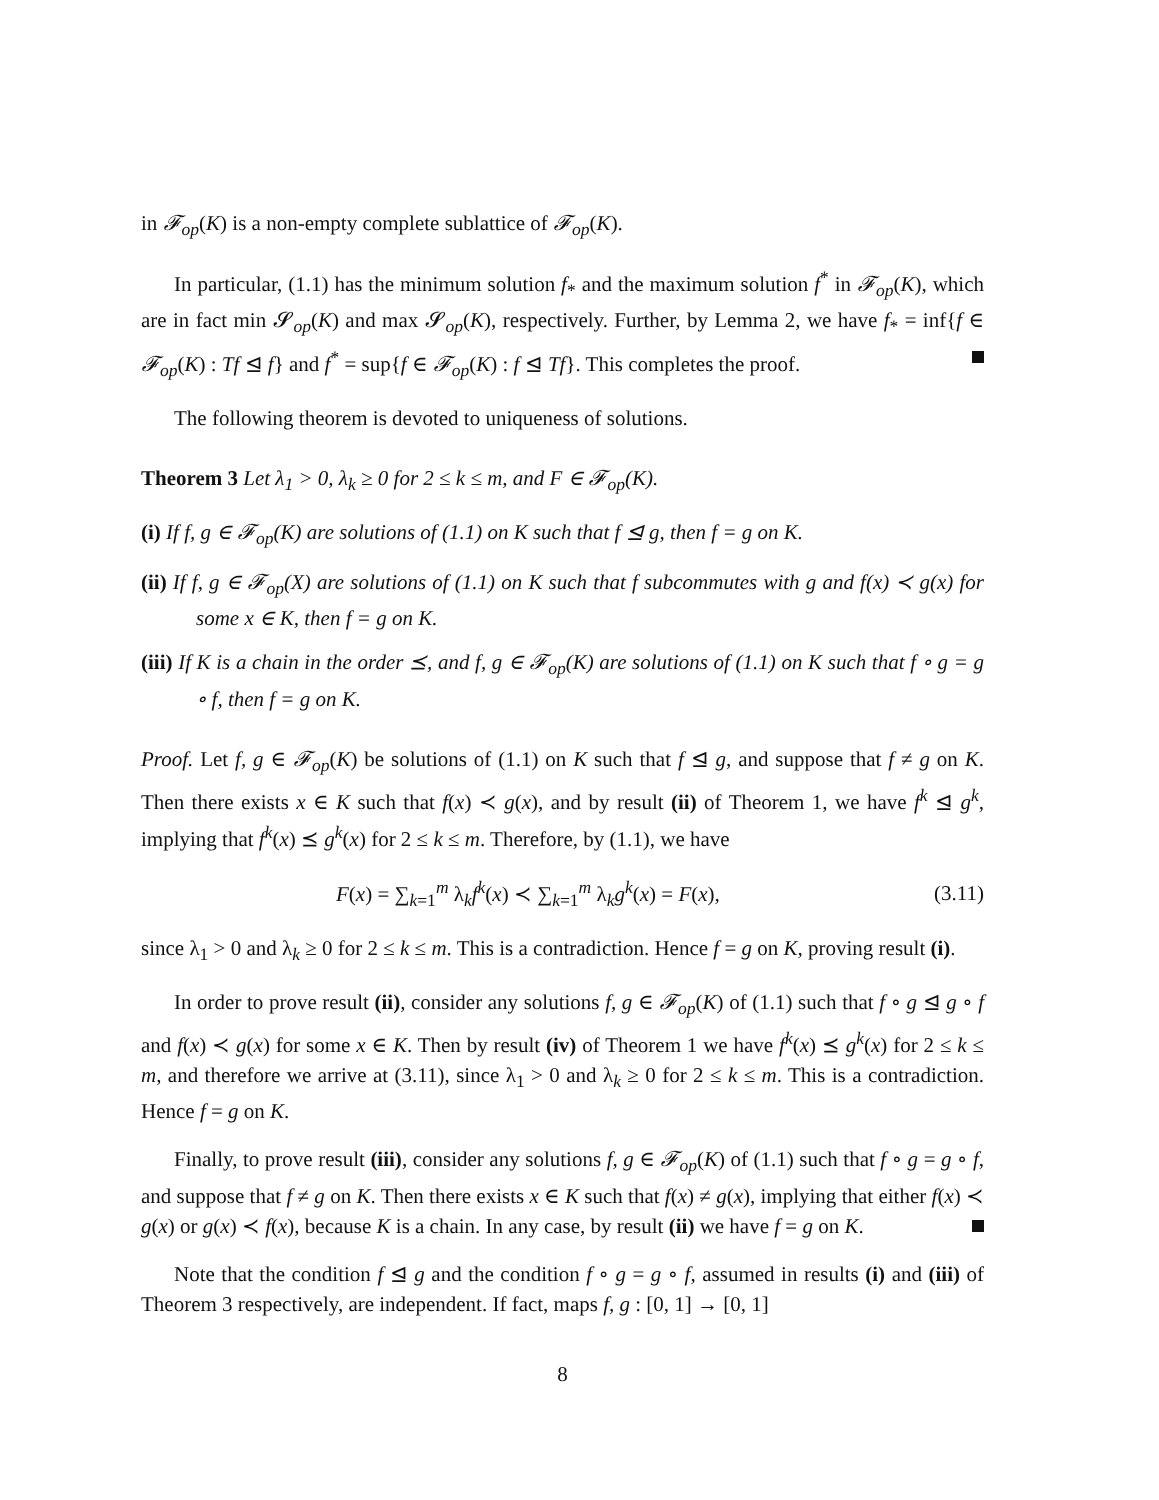in 𝓕<sub>op</sub>(K) is a non-empty complete sublattice of 𝓕<sub>op</sub>(K).
In particular, (1.1) has the minimum solution f<sub>*</sub> and the maximum solution f<sup>*</sup> in 𝓕<sub>op</sub>(K), which are in fact min 𝓢<sub>op</sub>(K) and max 𝓢<sub>op</sub>(K), respectively. Further, by Lemma 2, we have f<sub>*</sub> = inf{f ∈ 𝓕<sub>op</sub>(K) : Tf ⊴ f} and f<sup>*</sup> = sup{f ∈ 𝓕<sub>op</sub>(K) : f ⊴ Tf}. This completes the proof.
The following theorem is devoted to uniqueness of solutions.
Theorem 3 Let λ<sub>1</sub> > 0, λ<sub>k</sub> ≥ 0 for 2 ≤ k ≤ m, and F ∈ 𝓕<sub>op</sub>(K).
(i) If f, g ∈ 𝓕<sub>op</sub>(K) are solutions of (1.1) on K such that f ⊴ g, then f = g on K.
(ii) If f, g ∈ 𝓕<sub>op</sub>(X) are solutions of (1.1) on K such that f subcommutes with g and f(x) ≺ g(x) for some x ∈ K, then f = g on K.
(iii) If K is a chain in the order ⪯, and f, g ∈ 𝓕<sub>op</sub>(K) are solutions of (1.1) on K such that f ∘ g = g ∘ f, then f = g on K.
Proof. Let f, g ∈ 𝓕<sub>op</sub>(K) be solutions of (1.1) on K such that f ⊴ g, and suppose that f ≠ g on K. Then there exists x ∈ K such that f(x) ≺ g(x), and by result (ii) of Theorem 1, we have f<sup>k</sup> ⊴ g<sup>k</sup>, implying that f<sup>k</sup>(x) ⪯ g<sup>k</sup>(x) for 2 ≤ k ≤ m. Therefore, by (1.1), we have
F(x) = ∑<sub>k=1</sub><sup>m</sup> λ<sub>k</sub>f<sup>k</sup>(x) ≺ ∑<sub>k=1</sub><sup>m</sup> λ<sub>k</sub>g<sup>k</sup>(x) = F(x), (3.11)
since λ<sub>1</sub> > 0 and λ<sub>k</sub> ≥ 0 for 2 ≤ k ≤ m. This is a contradiction. Hence f = g on K, proving result (i).
In order to prove result (ii), consider any solutions f, g ∈ 𝓕<sub>op</sub>(K) of (1.1) such that f ∘ g ⊴ g ∘ f and f(x) ≺ g(x) for some x ∈ K. Then by result (iv) of Theorem 1 we have f<sup>k</sup>(x) ⪯ g<sup>k</sup>(x) for 2 ≤ k ≤ m, and therefore we arrive at (3.11), since λ<sub>1</sub> > 0 and λ<sub>k</sub> ≥ 0 for 2 ≤ k ≤ m. This is a contradiction. Hence f = g on K.
Finally, to prove result (iii), consider any solutions f, g ∈ 𝓕<sub>op</sub>(K) of (1.1) such that f ∘ g = g ∘ f, and suppose that f ≠ g on K. Then there exists x ∈ K such that f(x) ≠ g(x), implying that either f(x) ≺ g(x) or g(x) ≺ f(x), because K is a chain. In any case, by result (ii) we have f = g on K.
Note that the condition f ⊴ g and the condition f ∘ g = g ∘ f, assumed in results (i) and (iii) of Theorem 3 respectively, are independent. If fact, maps f, g : [0, 1] → [0, 1]
8